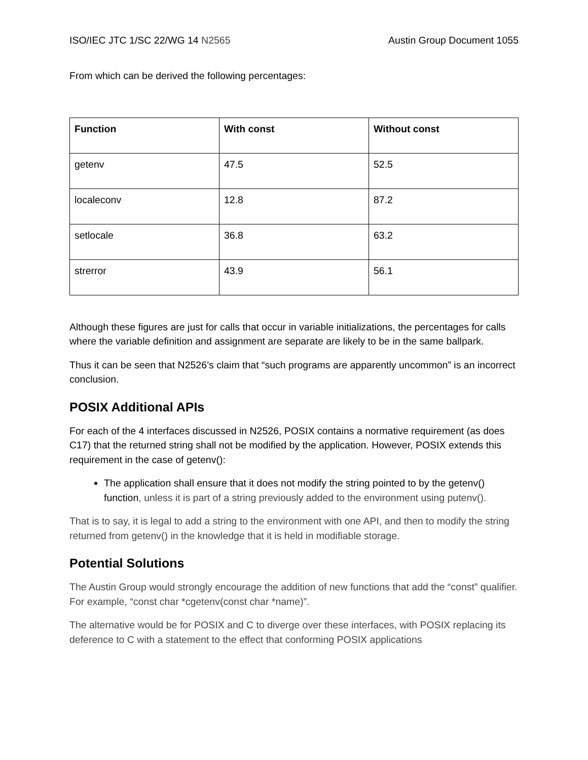ISO/IEC JTC 1/SC 22/WG 14 N2565 Austin Group Document 1055
From which can be derived the following percentages:
| Function | With const | Without const |
| --- | --- | --- |
| getenv | 47.5 | 52.5 |
| localeconv | 12.8 | 87.2 |
| setlocale | 36.8 | 63.2 |
| strerror | 43.9 | 56.1 |
Although these figures are just for calls that occur in variable initializations, the percentages for calls where the variable definition and assignment are separate are likely to be in the same ballpark.
Thus it can be seen that N2526’s claim that “such programs are apparently uncommon” is an incorrect conclusion.
POSIX Additional APIs
For each of the 4 interfaces discussed in N2526, POSIX contains a normative requirement (as does C17) that the returned string shall not be modified by the application. However, POSIX extends this requirement in the case of getenv():
The application shall ensure that it does not modify the string pointed to by the getenv() function, unless it is part of a string previously added to the environment using putenv().
That is to say, it is legal to add a string to the environment with one API, and then to modify the string returned from getenv() in the knowledge that it is held in modifiable storage.
Potential Solutions
The Austin Group would strongly encourage the addition of new functions that add the “const” qualifier. For example, “const char *cgetenv(const char *name)”.
The alternative would be for POSIX and C to diverge over these interfaces, with POSIX replacing its deference to C with a statement to the effect that conforming POSIX applications